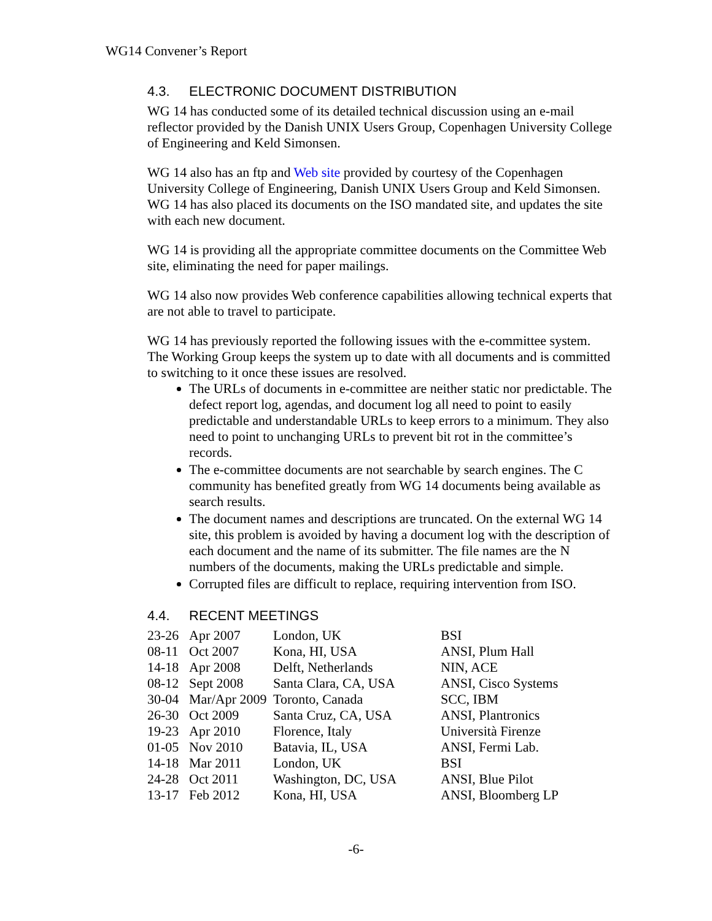WG14 Convener’s Report
4.3. ELECTRONIC DOCUMENT DISTRIBUTION
WG 14 has conducted some of its detailed technical discussion using an e-mail reflector provided by the Danish UNIX Users Group, Copenhagen University College of Engineering and Keld Simonsen.
WG 14 also has an ftp and Web site provided by courtesy of the Copenhagen University College of Engineering, Danish UNIX Users Group and Keld Simonsen. WG 14 has also placed its documents on the ISO mandated site, and updates the site with each new document.
WG 14 is providing all the appropriate committee documents on the Committee Web site, eliminating the need for paper mailings.
WG 14 also now provides Web conference capabilities allowing technical experts that are not able to travel to participate.
WG 14 has previously reported the following issues with the e-committee system. The Working Group keeps the system up to date with all documents and is committed to switching to it once these issues are resolved.
The URLs of documents in e-committee are neither static nor predictable. The defect report log, agendas, and document log all need to point to easily predictable and understandable URLs to keep errors to a minimum. They also need to point to unchanging URLs to prevent bit rot in the committee’s records.
The e-committee documents are not searchable by search engines. The C community has benefited greatly from WG 14 documents being available as search results.
The document names and descriptions are truncated. On the external WG 14 site, this problem is avoided by having a document log with the description of each document and the name of its submitter. The file names are the N numbers of the documents, making the URLs predictable and simple.
Corrupted files are difficult to replace, requiring intervention from ISO.
4.4. RECENT MEETINGS
| 23-26 | Apr 2007 | London, UK | BSI |
| 08-11 | Oct 2007 | Kona, HI, USA | ANSI, Plum Hall |
| 14-18 | Apr 2008 | Delft, Netherlands | NIN, ACE |
| 08-12 | Sept 2008 | Santa Clara, CA, USA | ANSI, Cisco Systems |
| 30-04 | Mar/Apr 2009 | Toronto, Canada | SCC, IBM |
| 26-30 | Oct 2009 | Santa Cruz, CA, USA | ANSI, Plantronics |
| 19-23 | Apr 2010 | Florence, Italy | Università Firenze |
| 01-05 | Nov 2010 | Batavia, IL, USA | ANSI, Fermi Lab. |
| 14-18 | Mar 2011 | London, UK | BSI |
| 24-28 | Oct 2011 | Washington, DC, USA | ANSI, Blue Pilot |
| 13-17 | Feb 2012 | Kona, HI, USA | ANSI, Bloomberg LP |
-6-